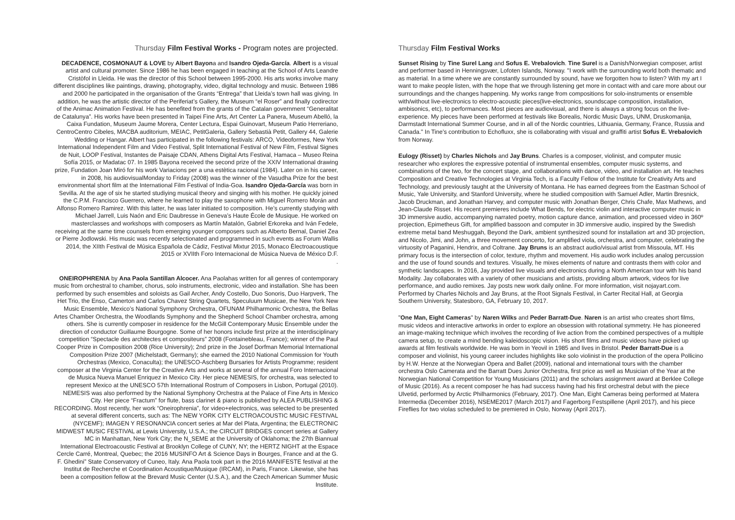Thursday Film Festival Works - Program notes are projected.
DECADENCE, COSMONAUT & LOVE by Albert Bayona and Isandro Ojeda-García. Albert is a visual artist and cultural promoter. Since 1986 he has been engaged in teaching at the School of Arts Leandre Cristòfol in Lleida. He was the director of this School between 1995-2000. His arts works involve many different disciplines like paintings, drawing, photography, video, digital technology and music. Between 1986 and 2000 he participated in the organisation of the Grants “Entrega” that Lleida’s town hall was giving. In addition, he was the artistic director of the Periferiat’s Gallery, the Museum “el Roser” and finally codirector of the Animac Animation Festival. He has benefited from the grants of the Catalan government “Generalitat de Catalunya”. His works have been presented in Taipei Fine Arts, Art Center La Panera, Museum Abelló, la Caixa Fundation, Museum Jaume Morera, Center Lectura, Espai Guinovart, Museum Patio Herreriano, CentroCentro Cibeles, MACBA auditorium, MEIAC, PetitGaleria, Gallery Sebastià Petit, Gallery 44, Galerie Wedding or Hangar. Albert has participated in the following festivals: ARCO, Videoformes, New York International Independent Film and Video Festival, Split International Festival of New Film, Festival Signes de Nuit, LOOP Festival, Instantes de Paisaje CDAN, Athens Digital Arts Festival, Hamaca – Museo Reina Sofía 2015, or Madatac 07. In 1985 Bayona received the second prize of the XXIV International drawing prize, Fundation Joan Miró for his work Variacions per a una estètica racional (1984). Later on in his career, in 2008, his audiovisualMonday to Friday (2008) was the winner of the Vasudha Prize for the best environmental short film at the International Film Festival of India-Goa. Isandro Ojeda-García was born in Sevilla. At the age of six he started studiying musical theory and singing with his mother. He quickly joined the C.P.M. Francisco Guerrero, where he learned to play the saxophone with Miguel Romero Morán and Alfonso Romero Ramirez. With this latter, he was later initiated to composition. He’s currently studying with Michael Jarrell, Luis Naón and Eric Daubresse in Geneva’s Haute École de Musique. He worked on masterclasses and workshops with composers as Martín Matalón, Gabriel Erkoreka and Iván Fedele, receiving at the same time counsels from emerging younger composers such as Alberto Bernal, Daniel Zea or Pierre Jodlowski. His music was recently selectionated and programmed in such events as Forum Wallis 2014, the XIIth Festival de Música Española de Cádiz, Festival Mixtur 2015, Monaco Électroacoustique 2015 or XVIIth Foro Internacional de Música Nueva de México D.F.
.
ONEIROPHRENIA by Ana Paola Santillan Alcocer. Ana Paolahas written for all genres of contemporary music from orchestral to chamber, chorus, solo instruments, electronic, video and installation. She has been performed by such ensembles and soloists as Gail Archer, Andy Costello, Duo Sonoris, Duo Harpverk, The Het Trio, the Enso, Camerton and Carlos Chavez String Quartets, Speculuum Musicae, the New York New Music Ensemble, Mexico’s National Symphony Orchestra, OFUNAM Philharmonic Orchestra, the Bellas Artes Chamber Orchestra, the Woodlands Symphony and the Shepherd School Chamber orchestra, among others. She is currently composer in residence for the McGill Contemporary Music Ensemble under the direction of conductor Guillaume Bourgogne. Some of her honors include first prize at the interdisciplinary competition “Spectacle des architectes et compositeurs” 2008 (Fontainebleau, France); winner of the Paul Cooper Prize in Composition 2008 (Rice University); 2nd prize in the Josef Dorfman Memorial International Composition Prize 2007 (Michelstadt, Germany); she earned the 2010 National Commission for Youth Orchestras (Mexico, Conaculta); the UNESCO-Aschberg Bursaries for Artists Programme; resident composer at the Virginia Center for the Creative Arts and works at several of the annual Foro Internacional de Musica Nueva Manuel Enriquez in Mexico City. Her piece NEMESIS, for orchestra, was selected to represent Mexico at the UNESCO 57th International Rostrum of Composers in Lisbon, Portugal (2010). NEMESIS was also performed by the National Symphony Orchestra at the Palace of Fine Arts in Mexico City. Her piece “Fractum” for flute, bass clarinet & piano is published by ALEA PUBLISHING & RECORDING. Most recently, her work “Oneirophrenia”, for video+electronics, was selected to be presented at several different concerts, such as: The NEW YORK CITY ELCTROACOUSTIC MUSIC FESTIVAL (NYCEMF); IMAGEN Y RESONANCIA concert series at Mar del Plata, Argentina; the ELECTRONIC MIDWEST MUSIC FESTIVAL at Lewis University, U.S.A.; the CIRCUIT BRIDGES concert series at Gallery MC in Manhattan, New York City; the N_SEME at the University of Oklahoma; the 27th Biannual International Electroacoustic Festival at Brooklyn College of CUNY, NY; the HERTZ NIGHT at the Espace Cercle Carré, Montreal, Quebec; the 2016 MUSINFO Art & Science Days in Bourges, France and at the G. F. Ghedini” State Conservatory of Cuneo, Italy. Ana Paola took part in the 2016 MANIFESTE festival at the Institut de Recherche et Coordination Acoustique/Musique (IRCAM), in Paris, France. Likewise, she has been a composition fellow at the Brevard Music Center (U.S.A.), and the Czech American Summer Music Institute.
Thursday Film Festival Works
Sunset Rising by Tine Surel Lang and Sofus E. Vrebalovich. Tine Surel is a Danish/Norwegian composer, artist and performer based in Henningsvær, Lofoten Islands, Norway. "I work with the surrounding world both thematic and as material. In a time where we are constantly surrounded by sound, have we forgotten how to listen? With my art I want to make people listen, with the hope that we through listening get more in contact with and care more about our surroundings and the changes happening. My works range from compositions for solo-instruments or ensemble with/without live-electronics to electro-acoustic pieces(live-electronics, soundscape composition, installation, ambisonics, etc), to performances. Most pieces are audiovisual, and there is always a strong focus on the live-experience. My pieces have been performed at festivals like Borealis, Nordic Music Days, UNM, Druskomanija, Darmstadt International Summer Course, and in all of the Nordic countries, Lithuania, Germany, France, Russia and Canada." In Tine's contribution to Echofluxx, she is collaborating with visual and graffiti artist Sofus E. Vrebalovich from Norway.
Eulogy (Risset) by Charles Nichols and Jay Bruns. Charles is a composer, violinist, and computer music researcher who explores the expressive potential of instrumental ensembles, computer music systems, and combinations of the two, for the concert stage, and collaborations with dance, video, and installation art. He teaches Composition and Creative Technologies at Virginia Tech, is a Faculty Fellow of the Institute for Creativity Arts and Technology, and previously taught at the University of Montana. He has earned degrees from the Eastman School of Music, Yale University, and Stanford University, where he studied composition with Samuel Adler, Martin Bresnick, Jacob Druckman, and Jonathan Harvey, and computer music with Jonathan Berger, Chris Chafe, Max Mathews, and Jean-Claude Risset. His recent premieres include What Bends, for electric violin and interactive computer music in 3D immersive audio, accompanying narrated poetry, motion capture dance, animation, and processed video in 360º projection, Epimetheus Gift, for amplified bassoon and computer in 3D immersive audio, inspired by the Swedish extreme metal band Meshuggah, Beyond the Dark, ambient synthesized sound for installation art and 3D projection, and Nicolo, Jimi, and John, a three movement concerto, for amplified viola, orchestra, and computer, celebrating the virtuosity of Paganini, Hendrix, and Coltrane. Jay Bruns is an abstract audio/visual artist from Missoula, MT. His primary focus is the intersection of color, texture, rhythm and movement. His audio work includes analog percussion and the use of found sounds and textures. Visually, he mixes elements of nature and contrasts them with color and synthetic landscapes. In 2016, Jay provided live visuals and electronics during a North American tour with his band Modality. Jay collaborates with a variety of other musicians and artists, providing album artwork, videos for live performance, and audio remixes. Jay posts new work daily online. For more information, visit nojayart.com. Performed by Charles Nichols and Jay Bruns, at the Root Signals Festival, in Carter Recital Hall, at Georgia Southern University, Statesboro, GA, February 10, 2017.
"One Man, Eight Cameras" by Naren Wilks and Peder Barratt-Due. Naren is an artist who creates short films, music videos and interactive artworks in order to explore an obsession with rotational symmetry. He has pioneered an image-making technique which involves the recording of live action from the combined perspectives of a multiple camera setup, to create a mind bending kaleidoscopic vision. His short films and music videos have picked up awards at film festivals worldwide. He was born in Yeovil in 1985 and lives in Bristol. Peder Barratt-Due is a composer and violinist, his young career includes highlights like solo violinist in the production of the opera Pollicino by H.W. Henze at the Norwegian Opera and Ballet (2009), national and international tours with the chamber orchestra Oslo Camerata and the Barratt Dues Junior Orchestra, first price as well as Musician of the Year at the Norwegian National Competition for Young Musicians (2011) and the scholars assignment award at Berklee College of Music (2016). As a recent composer he has had success having had his first orchestral debut with the piece Ulvetid, performed by Arctic Philharmonics (February, 2017). One Man, Eight Cameras being performed at Matera Intermedia (December 2016), NSEME2017 (March 2017) and Fagerborg Festspillene (April 2017), and his piece Fireflies for two violas scheduled to be premiered in Oslo, Norway (April 2017).